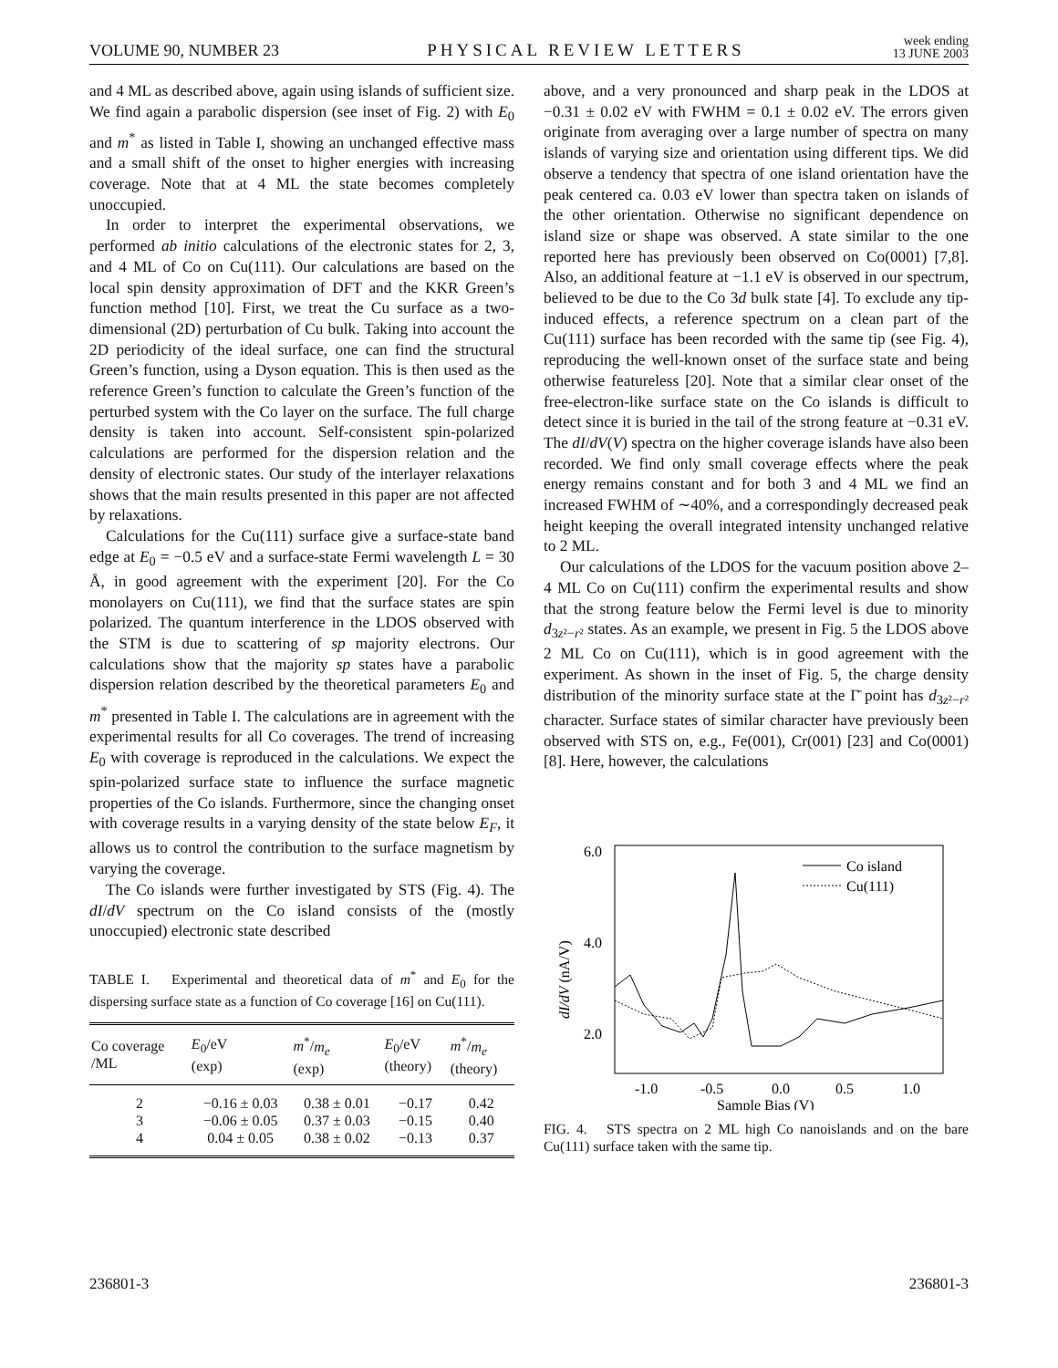VOLUME 90, NUMBER 23 PHYSICAL REVIEW LETTERS week ending
13 JUNE 2003
and 4 ML as described above, again using islands of sufficient size. We find again a parabolic dispersion (see inset of Fig. 2) with E<sub>0</sub> and m<sup>*</sup> as listed in Table I, showing an unchanged effective mass and a small shift of the onset to higher energies with increasing coverage. Note that at 4 ML the state becomes completely unoccupied.
In order to interpret the experimental observations, we performed ab initio calculations of the electronic states for 2, 3, and 4 ML of Co on Cu(111). Our calculations are based on the local spin density approximation of DFT and the KKR Green’s function method [10]. First, we treat the Cu surface as a two-dimensional (2D) perturbation of Cu bulk. Taking into account the 2D periodicity of the ideal surface, one can find the structural Green’s function, using a Dyson equation. This is then used as the reference Green’s function to calculate the Green’s function of the perturbed system with the Co layer on the surface. The full charge density is taken into account. Self-consistent spin-polarized calculations are performed for the dispersion relation and the density of electronic states. Our study of the interlayer relaxations shows that the main results presented in this paper are not affected by relaxations.
Calculations for the Cu(111) surface give a surface-state band edge at E<sub>0</sub> = −0.5 eV and a surface-state Fermi wavelength L = 30 Å, in good agreement with the experiment [20]. For the Co monolayers on Cu(111), we find that the surface states are spin polarized. The quantum interference in the LDOS observed with the STM is due to scattering of sp majority electrons. Our calculations show that the majority sp states have a parabolic dispersion relation described by the theoretical parameters E<sub>0</sub> and m<sup>*</sup> presented in Table I. The calculations are in agreement with the experimental results for all Co coverages. The trend of increasing E<sub>0</sub> with coverage is reproduced in the calculations. We expect the spin-polarized surface state to influence the surface magnetic properties of the Co islands. Furthermore, since the changing onset with coverage results in a varying density of the state below E<sub>F</sub>, it allows us to control the contribution to the surface magnetism by varying the coverage.
The Co islands were further investigated by STS (Fig. 4). The dI/dV spectrum on the Co island consists of the (mostly unoccupied) electronic state described
TABLE I. Experimental and theoretical data of m<sup>*</sup> and E<sub>0</sub> for the dispersing surface state as a function of Co coverage [16] on Cu(111).
| Co coverage /ML | E<sub>0</sub>/eV (exp) | m<sup>*</sup>/ m<sub>e</sub> (exp) | E<sub>0</sub>/eV (theory) | m<sup>*</sup>/ m<sub>e</sub> (theory) |
| --- | --- | --- | --- | --- |
| 2 | −0.16 ± 0.03 | 0.38 ± 0.01 | −0.17 | 0.42 |
| 3 | −0.06 ± 0.05 | 0.37 ± 0.03 | −0.15 | 0.40 |
| 4 | 0.04 ± 0.05 | 0.38 ± 0.02 | −0.13 | 0.37 |
above, and a very pronounced and sharp peak in the LDOS at −0.31 ± 0.02 eV with FWHM = 0.1 ± 0.02 eV. The errors given originate from averaging over a large number of spectra on many islands of varying size and orientation using different tips. We did observe a tendency that spectra of one island orientation have the peak centered ca. 0.03 eV lower than spectra taken on islands of the other orientation. Otherwise no significant dependence on island size or shape was observed. A state similar to the one reported here has previously been observed on Co(0001) [7,8]. Also, an additional feature at −1.1 eV is observed in our spectrum, believed to be due to the Co 3d bulk state [4]. To exclude any tip-induced effects, a reference spectrum on a clean part of the Cu(111) surface has been recorded with the same tip (see Fig. 4), reproducing the well-known onset of the surface state and being otherwise featureless [20]. Note that a similar clear onset of the free-electron-like surface state on the Co islands is difficult to detect since it is buried in the tail of the strong feature at −0.31 eV. The dI/dV(V) spectra on the higher coverage islands have also been recorded. We find only small coverage effects where the peak energy remains constant and for both 3 and 4 ML we find an increased FWHM of ∼40%, and a correspondingly decreased peak height keeping the overall integrated intensity unchanged relative to 2 ML.
Our calculations of the LDOS for the vacuum position above 2–4 ML Co on Cu(111) confirm the experimental results and show that the strong feature below the Fermi level is due to minority d<sub>3z²−r²</sub> states. As an example, we present in Fig. 5 the LDOS above 2 ML Co on Cu(111), which is in good agreement with the experiment. As shown in the inset of Fig. 5, the charge density distribution of the minority surface state at the Γ̄ point has d<sub>3z²−r²</sub> character. Surface states of similar character have previously been observed with STS on, e.g., Fe(001), Cr(001) [23] and Co(0001) [8]. Here, however, the calculations
6.0
4.0
2.0
-1.0
-0.5
0.0
0.5
1.0
Sample Bias (V)
dI/dV (nA/V)
Co island
Cu(111)
FIG. 4. STS spectra on 2 ML high Co nanoislands and on the bare Cu(111) surface taken with the same tip.
236801-3 236801-3